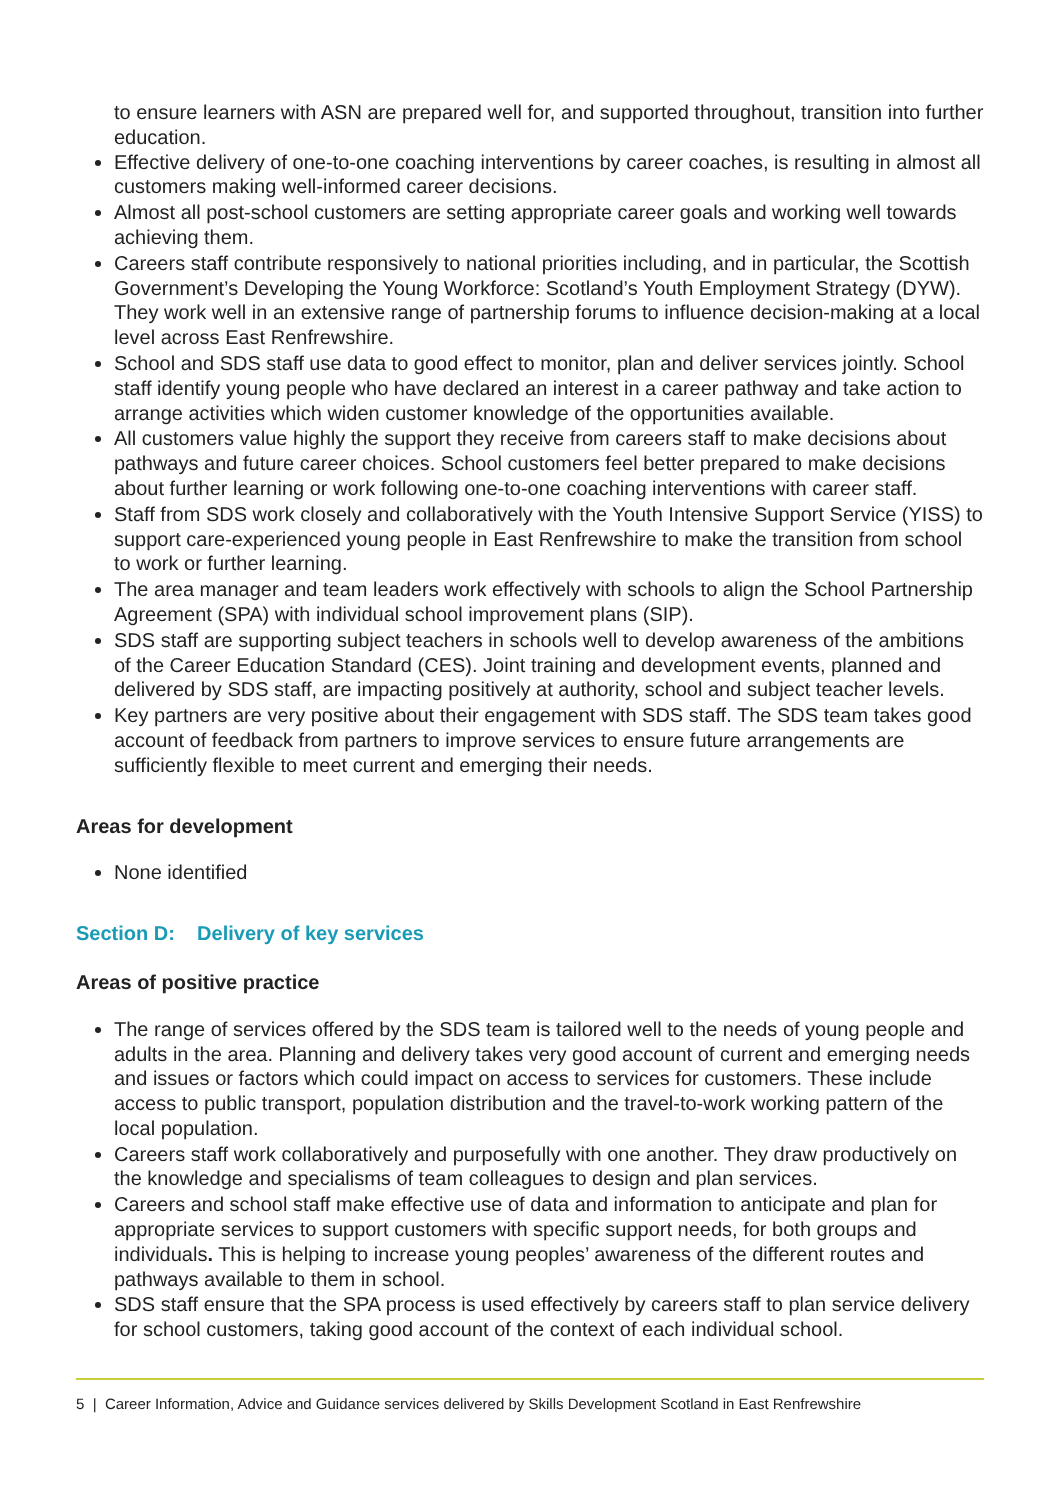to ensure learners with ASN are prepared well for, and supported throughout, transition into further education.
Effective delivery of one-to-one coaching interventions by career coaches, is resulting in almost all customers making well-informed career decisions.
Almost all post-school customers are setting appropriate career goals and working well towards achieving them.
Careers staff contribute responsively to national priorities including, and in particular, the Scottish Government’s Developing the Young Workforce: Scotland’s Youth Employment Strategy (DYW). They work well in an extensive range of partnership forums to influence decision-making at a local level across East Renfrewshire.
School and SDS staff use data to good effect to monitor, plan and deliver services jointly. School staff identify young people who have declared an interest in a career pathway and take action to arrange activities which widen customer knowledge of the opportunities available.
All customers value highly the support they receive from careers staff to make decisions about pathways and future career choices. School customers feel better prepared to make decisions about further learning or work following one-to-one coaching interventions with career staff.
Staff from SDS work closely and collaboratively with the Youth Intensive Support Service (YISS) to support care-experienced young people in East Renfrewshire to make the transition from school to work or further learning.
The area manager and team leaders work effectively with schools to align the School Partnership Agreement (SPA) with individual school improvement plans (SIP).
SDS staff are supporting subject teachers in schools well to develop awareness of the ambitions of the Career Education Standard (CES). Joint training and development events, planned and delivered by SDS staff, are impacting positively at authority, school and subject teacher levels.
Key partners are very positive about their engagement with SDS staff. The SDS team takes good account of feedback from partners to improve services to ensure future arrangements are sufficiently flexible to meet current and emerging their needs.
Areas for development
None identified
Section D: Delivery of key services
Areas of positive practice
The range of services offered by the SDS team is tailored well to the needs of young people and adults in the area. Planning and delivery takes very good account of current and emerging needs and issues or factors which could impact on access to services for customers. These include access to public transport, population distribution and the travel-to-work working pattern of the local population.
Careers staff work collaboratively and purposefully with one another. They draw productively on the knowledge and specialisms of team colleagues to design and plan services.
Careers and school staff make effective use of data and information to anticipate and plan for appropriate services to support customers with specific support needs, for both groups and individuals. This is helping to increase young peoples’ awareness of the different routes and pathways available to them in school.
SDS staff ensure that the SPA process is used effectively by careers staff to plan service delivery for school customers, taking good account of the context of each individual school.
5 | Career Information, Advice and Guidance services delivered by Skills Development Scotland in East Renfrewshire